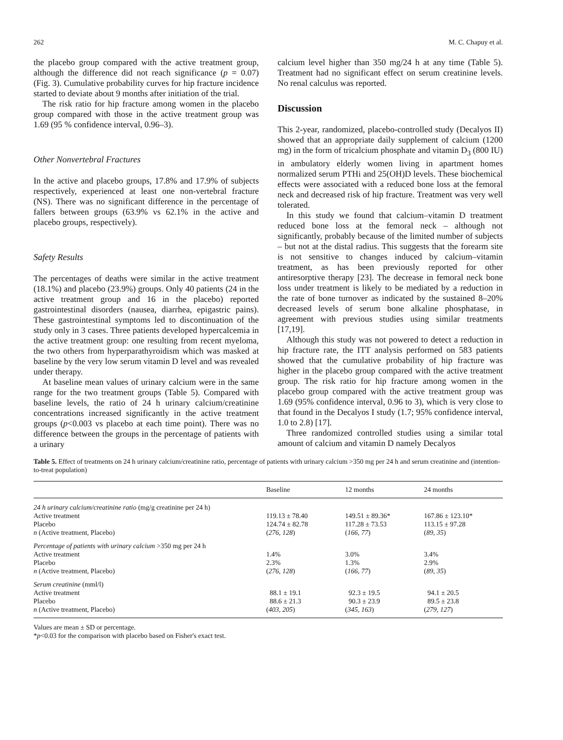262 M. C. Chapuy et al.
the placebo group compared with the active treatment group, although the difference did not reach significance (p = 0.07) (Fig. 3). Cumulative probability curves for hip fracture incidence started to deviate about 9 months after initiation of the trial.
The risk ratio for hip fracture among women in the placebo group compared with those in the active treatment group was 1.69 (95 % confidence interval, 0.96–3).
Other Nonvertebral Fractures
In the active and placebo groups, 17.8% and 17.9% of subjects respectively, experienced at least one non-vertebral fracture (NS). There was no significant difference in the percentage of fallers between groups (63.9% vs 62.1% in the active and placebo groups, respectively).
Safety Results
The percentages of deaths were similar in the active treatment (18.1%) and placebo (23.9%) groups. Only 40 patients (24 in the active treatment group and 16 in the placebo) reported gastrointestinal disorders (nausea, diarrhea, epigastric pains). These gastrointestinal symptoms led to discontinuation of the study only in 3 cases. Three patients developed hypercalcemia in the active treatment group: one resulting from recent myeloma, the two others from hyperparathyroidism which was masked at baseline by the very low serum vitamin D level and was revealed under therapy.
At baseline mean values of urinary calcium were in the same range for the two treatment groups (Table 5). Compared with baseline levels, the ratio of 24 h urinary calcium/creatinine concentrations increased significantly in the active treatment groups (p<0.003 vs placebo at each time point). There was no difference between the groups in the percentage of patients with a urinary
calcium level higher than 350 mg/24 h at any time (Table 5). Treatment had no significant effect on serum creatinine levels. No renal calculus was reported.
Discussion
This 2-year, randomized, placebo-controlled study (Decalyos II) showed that an appropriate daily supplement of calcium (1200 mg) in the form of tricalcium phosphate and vitamin D<sub>3</sub> (800 IU) in ambulatory elderly women living in apartment homes normalized serum PTHi and 25(OH)D levels. These biochemical effects were associated with a reduced bone loss at the femoral neck and decreased risk of hip fracture. Treatment was very well tolerated.
In this study we found that calcium–vitamin D treatment reduced bone loss at the femoral neck – although not significantly, probably because of the limited number of subjects – but not at the distal radius. This suggests that the forearm site is not sensitive to changes induced by calcium–vitamin treatment, as has been previously reported for other antiresorptive therapy [23]. The decrease in femoral neck bone loss under treatment is likely to be mediated by a reduction in the rate of bone turnover as indicated by the sustained 8–20% decreased levels of serum bone alkaline phosphatase, in agreement with previous studies using similar treatments [17,19].
Although this study was not powered to detect a reduction in hip fracture rate, the ITT analysis performed on 583 patients showed that the cumulative probability of hip fracture was higher in the placebo group compared with the active treatment group. The risk ratio for hip fracture among women in the placebo group compared with the active treatment group was 1.69 (95% confidence interval, 0.96 to 3), which is very close to that found in the Decalyos I study (1.7; 95% confidence interval, 1.0 to 2.8) [17].
Three randomized controlled studies using a similar total amount of calcium and vitamin D namely Decalyos
Table 5. Effect of treatments on 24 h urinary calcium/creatinine ratio, percentage of patients with urinary calcium >350 mg per 24 h and serum creatinine and (intention-to-treat population)
| | Baseline | 12 months | 24 months |
| --- | --- | --- | --- |
| 24 h urinary calcium/creatinine ratio (mg/g creatinine per 24 h) Active treatment Placebo n (Active treatment, Placebo) | 119.13 ± 78.40 124.74 ± 82.78 ( 276, 128 ) | 149.51 ± 89.36* 117.28 ± 73.53 ( 166, 77 ) | 167.86 ± 123.10* 113.15 ± 97.28 ( 89, 35 ) |
| Percentage of patients with urinary calcium >350 mg per 24 h Active treatment Placebo n (Active treatment, Placebo) | 1.4% 2.3% ( 276, 128 ) | 3.0% 1.3% ( 166, 77 ) | 3.4% 2.9% ( 89, 35 ) |
| Serum creatinine (mml/l) Active treatment Placebo n (Active treatment, Placebo) | 88.1 ± 19.1 88.6 ± 21.3 ( 403, 205 ) | 92.3 ± 19.5 90.3 ± 23.9 ( 345, 163 ) | 94.1 ± 20.5 89.5 ± 23.8 ( 279, 127 ) |
Values are mean ± SD or percentage.
*p<0.03 for the comparison with placebo based on Fisher's exact test.